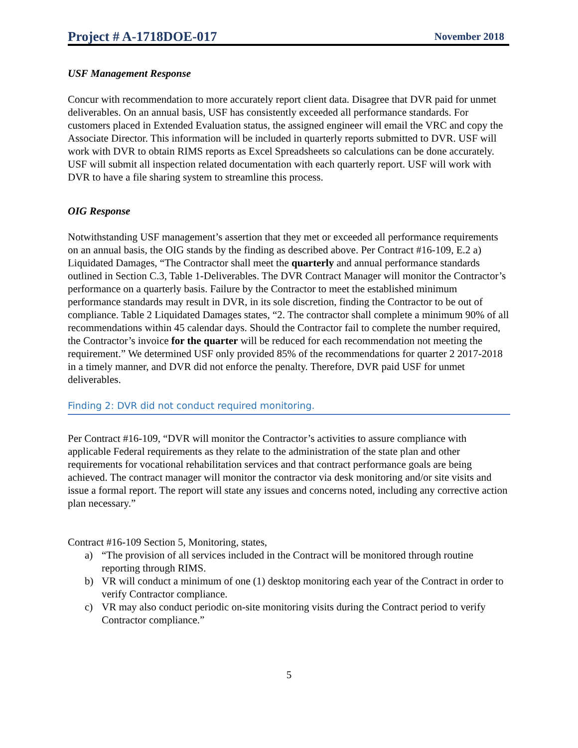Project # A-1718DOE-017 November 2018
USF Management Response
Concur with recommendation to more accurately report client data. Disagree that DVR paid for unmet deliverables. On an annual basis, USF has consistently exceeded all performance standards. For customers placed in Extended Evaluation status, the assigned engineer will email the VRC and copy the Associate Director. This information will be included in quarterly reports submitted to DVR. USF will work with DVR to obtain RIMS reports as Excel Spreadsheets so calculations can be done accurately. USF will submit all inspection related documentation with each quarterly report. USF will work with DVR to have a file sharing system to streamline this process.
OIG Response
Notwithstanding USF management’s assertion that they met or exceeded all performance requirements on an annual basis, the OIG stands by the finding as described above. Per Contract #16-109, E.2 a) Liquidated Damages, “The Contractor shall meet the quarterly and annual performance standards outlined in Section C.3, Table 1-Deliverables. The DVR Contract Manager will monitor the Contractor’s performance on a quarterly basis. Failure by the Contractor to meet the established minimum performance standards may result in DVR, in its sole discretion, finding the Contractor to be out of compliance. Table 2 Liquidated Damages states, “2. The contractor shall complete a minimum 90% of all recommendations within 45 calendar days. Should the Contractor fail to complete the number required, the Contractor’s invoice for the quarter will be reduced for each recommendation not meeting the requirement.” We determined USF only provided 85% of the recommendations for quarter 2 2017-2018 in a timely manner, and DVR did not enforce the penalty. Therefore, DVR paid USF for unmet deliverables.
Finding 2: DVR did not conduct required monitoring.
Per Contract #16-109, “DVR will monitor the Contractor’s activities to assure compliance with applicable Federal requirements as they relate to the administration of the state plan and other requirements for vocational rehabilitation services and that contract performance goals are being achieved. The contract manager will monitor the contractor via desk monitoring and/or site visits and issue a formal report. The report will state any issues and concerns noted, including any corrective action plan necessary.”
Contract #16-109 Section 5, Monitoring, states,
a) “The provision of all services included in the Contract will be monitored through routine reporting through RIMS.
b) VR will conduct a minimum of one (1) desktop monitoring each year of the Contract in order to verify Contractor compliance.
c) VR may also conduct periodic on-site monitoring visits during the Contract period to verify Contractor compliance.”
5